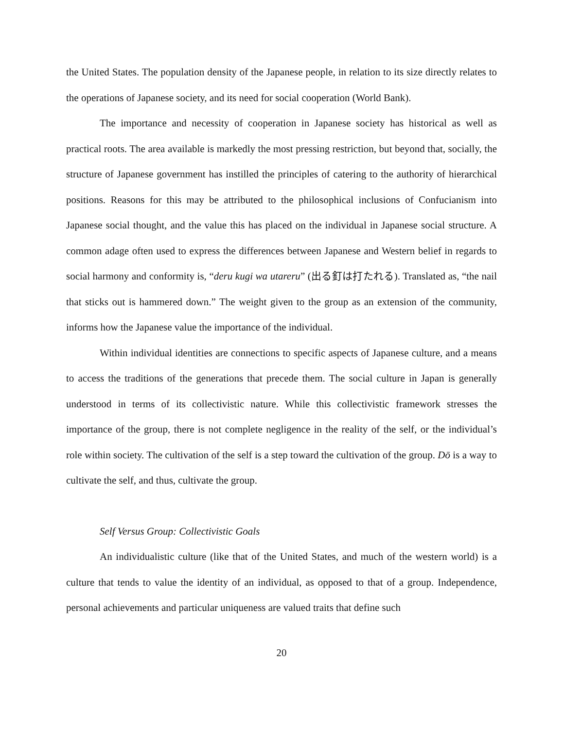the United States. The population density of the Japanese people, in relation to its size directly relates to the operations of Japanese society, and its need for social cooperation (World Bank).
The importance and necessity of cooperation in Japanese society has historical as well as practical roots. The area available is markedly the most pressing restriction, but beyond that, socially, the structure of Japanese government has instilled the principles of catering to the authority of hierarchical positions. Reasons for this may be attributed to the philosophical inclusions of Confucianism into Japanese social thought, and the value this has placed on the individual in Japanese social structure. A common adage often used to express the differences between Japanese and Western belief in regards to social harmony and conformity is, “deru kugi wa utareru” (出る釘は打たれる). Translated as, “the nail that sticks out is hammered down.” The weight given to the group as an extension of the community, informs how the Japanese value the importance of the individual.
Within individual identities are connections to specific aspects of Japanese culture, and a means to access the traditions of the generations that precede them. The social culture in Japan is generally understood in terms of its collectivistic nature. While this collectivistic framework stresses the importance of the group, there is not complete negligence in the reality of the self, or the individual’s role within society. The cultivation of the self is a step toward the cultivation of the group. Dō is a way to cultivate the self, and thus, cultivate the group.
Self Versus Group: Collectivistic Goals
An individualistic culture (like that of the United States, and much of the western world) is a culture that tends to value the identity of an individual, as opposed to that of a group. Independence, personal achievements and particular uniqueness are valued traits that define such
20